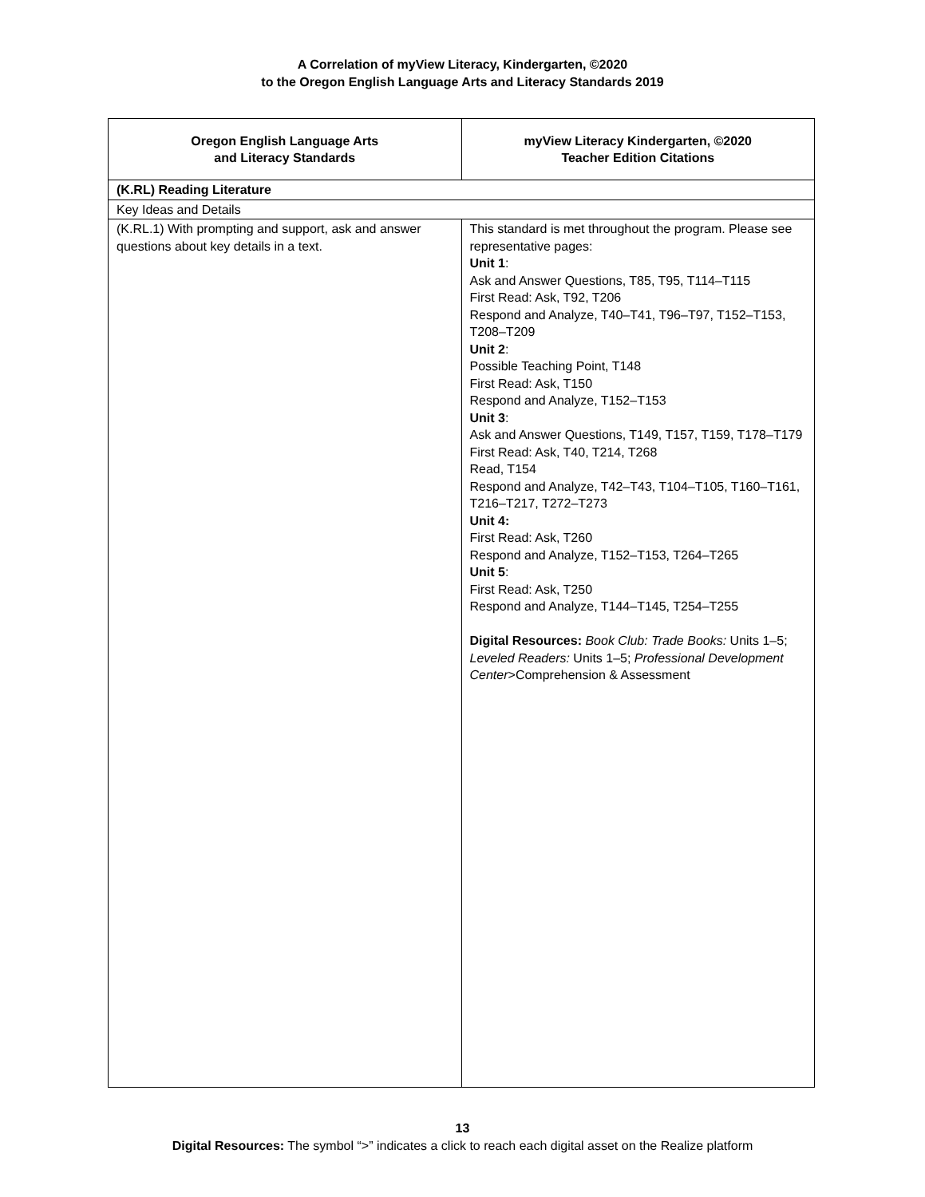A Correlation of myView Literacy, Kindergarten, ©2020
to the Oregon English Language Arts and Literacy Standards 2019
| Oregon English Language Arts and Literacy Standards | myView Literacy Kindergarten, ©2020 Teacher Edition Citations |
| --- | --- |
| (K.RL) Reading Literature | |
| Key Ideas and Details | |
| (K.RL.1) With prompting and support, ask and answer questions about key details in a text. | This standard is met throughout the program. Please see representative pages: Unit 1 : Ask and Answer Questions, T85, T95, T114–T115 First Read: Ask, T92, T206 Respond and Analyze, T40–T41, T96–T97, T152–T153, T208–T209 Unit 2 : Possible Teaching Point, T148 First Read: Ask, T150 Respond and Analyze, T152–T153 Unit 3 : Ask and Answer Questions, T149, T157, T159, T178–T179 First Read: Ask, T40, T214, T268 Read, T154 Respond and Analyze, T42–T43, T104–T105, T160–T161, T216–T217, T272–T273 Unit 4: First Read: Ask, T260 Respond and Analyze, T152–T153, T264–T265 Unit 5 : First Read: Ask, T250 Respond and Analyze, T144–T145, T254–T255 Digital Resources: Book Club: Trade Books: Units 1–5; Leveled Readers: Units 1–5; Professional Development Center >Comprehension & Assessment |
13
Digital Resources: The symbol “>” indicates a click to reach each digital asset on the Realize platform